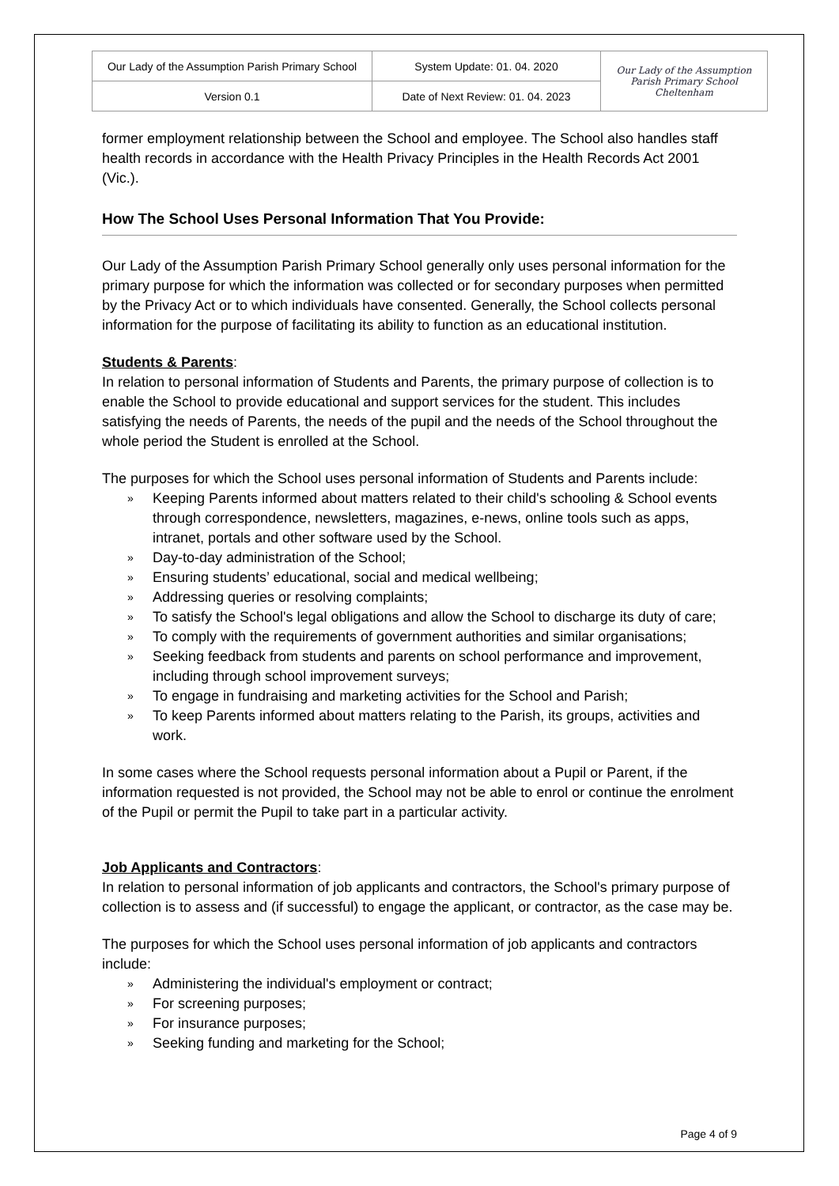| Our Lady of the Assumption Parish Primary School | System Update: 01. 04. 2020 | Our Lady of the Assumption Parish Primary School Cheltenham |
| Version 0.1 | Date of Next Review: 01. 04. 2023 | |
former employment relationship between the School and employee. The School also handles staff health records in accordance with the Health Privacy Principles in the Health Records Act 2001 (Vic.).
How The School Uses Personal Information That You Provide:
Our Lady of the Assumption Parish Primary School generally only uses personal information for the primary purpose for which the information was collected or for secondary purposes when permitted by the Privacy Act or to which individuals have consented. Generally, the School collects personal information for the purpose of facilitating its ability to function as an educational institution.
Students & Parents:
In relation to personal information of Students and Parents, the primary purpose of collection is to enable the School to provide educational and support services for the student. This includes satisfying the needs of Parents, the needs of the pupil and the needs of the School throughout the whole period the Student is enrolled at the School.
The purposes for which the School uses personal information of Students and Parents include:
» Keeping Parents informed about matters related to their child's schooling & School events through correspondence, newsletters, magazines, e-news, online tools such as apps, intranet, portals and other software used by the School.
» Day-to-day administration of the School;
» Ensuring students’ educational, social and medical wellbeing;
» Addressing queries or resolving complaints;
» To satisfy the School's legal obligations and allow the School to discharge its duty of care;
» To comply with the requirements of government authorities and similar organisations;
» Seeking feedback from students and parents on school performance and improvement, including through school improvement surveys;
» To engage in fundraising and marketing activities for the School and Parish;
» To keep Parents informed about matters relating to the Parish, its groups, activities and work.
In some cases where the School requests personal information about a Pupil or Parent, if the information requested is not provided, the School may not be able to enrol or continue the enrolment of the Pupil or permit the Pupil to take part in a particular activity.
Job Applicants and Contractors:
In relation to personal information of job applicants and contractors, the School's primary purpose of collection is to assess and (if successful) to engage the applicant, or contractor, as the case may be.
The purposes for which the School uses personal information of job applicants and contractors include:
» Administering the individual's employment or contract;
» For screening purposes;
» For insurance purposes;
» Seeking funding and marketing for the School;
Page 4 of 9